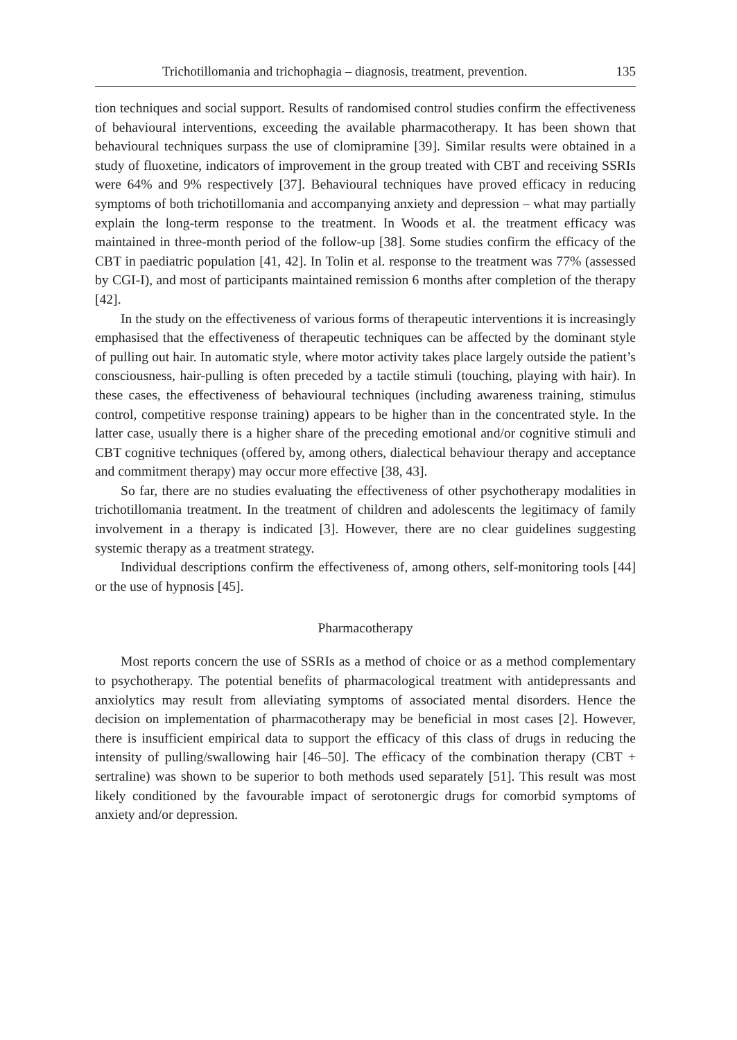Trichotillomania and trichophagia – diagnosis, treatment, prevention. 135
tion techniques and social support. Results of randomised control studies confirm the effectiveness of behavioural interventions, exceeding the available pharmacotherapy. It has been shown that behavioural techniques surpass the use of clomipramine [39]. Similar results were obtained in a study of fluoxetine, indicators of improvement in the group treated with CBT and receiving SSRIs were 64% and 9% respectively [37]. Behavioural techniques have proved efficacy in reducing symptoms of both trichotillomania and accompanying anxiety and depression – what may partially explain the long-term response to the treatment. In Woods et al. the treatment efficacy was maintained in three-month period of the follow-up [38]. Some studies confirm the efficacy of the CBT in paediatric population [41, 42]. In Tolin et al. response to the treatment was 77% (assessed by CGI-I), and most of participants maintained remission 6 months after completion of the therapy [42].
In the study on the effectiveness of various forms of therapeutic interventions it is increasingly emphasised that the effectiveness of therapeutic techniques can be affected by the dominant style of pulling out hair. In automatic style, where motor activity takes place largely outside the patient’s consciousness, hair-pulling is often preceded by a tactile stimuli (touching, playing with hair). In these cases, the effectiveness of behavioural techniques (including awareness training, stimulus control, competitive response training) appears to be higher than in the concentrated style. In the latter case, usually there is a higher share of the preceding emotional and/or cognitive stimuli and CBT cognitive techniques (offered by, among others, dialectical behaviour therapy and acceptance and commitment therapy) may occur more effective [38, 43].
So far, there are no studies evaluating the effectiveness of other psychotherapy modalities in trichotillomania treatment. In the treatment of children and adolescents the legitimacy of family involvement in a therapy is indicated [3]. However, there are no clear guidelines suggesting systemic therapy as a treatment strategy.
Individual descriptions confirm the effectiveness of, among others, self-monitoring tools [44] or the use of hypnosis [45].
Pharmacotherapy
Most reports concern the use of SSRIs as a method of choice or as a method complementary to psychotherapy. The potential benefits of pharmacological treatment with antidepressants and anxiolytics may result from alleviating symptoms of associated mental disorders. Hence the decision on implementation of pharmacotherapy may be beneficial in most cases [2]. However, there is insufficient empirical data to support the efficacy of this class of drugs in reducing the intensity of pulling/swallowing hair [46–50]. The efficacy of the combination therapy (CBT + sertraline) was shown to be superior to both methods used separately [51]. This result was most likely conditioned by the favourable impact of serotonergic drugs for comorbid symptoms of anxiety and/or depression.